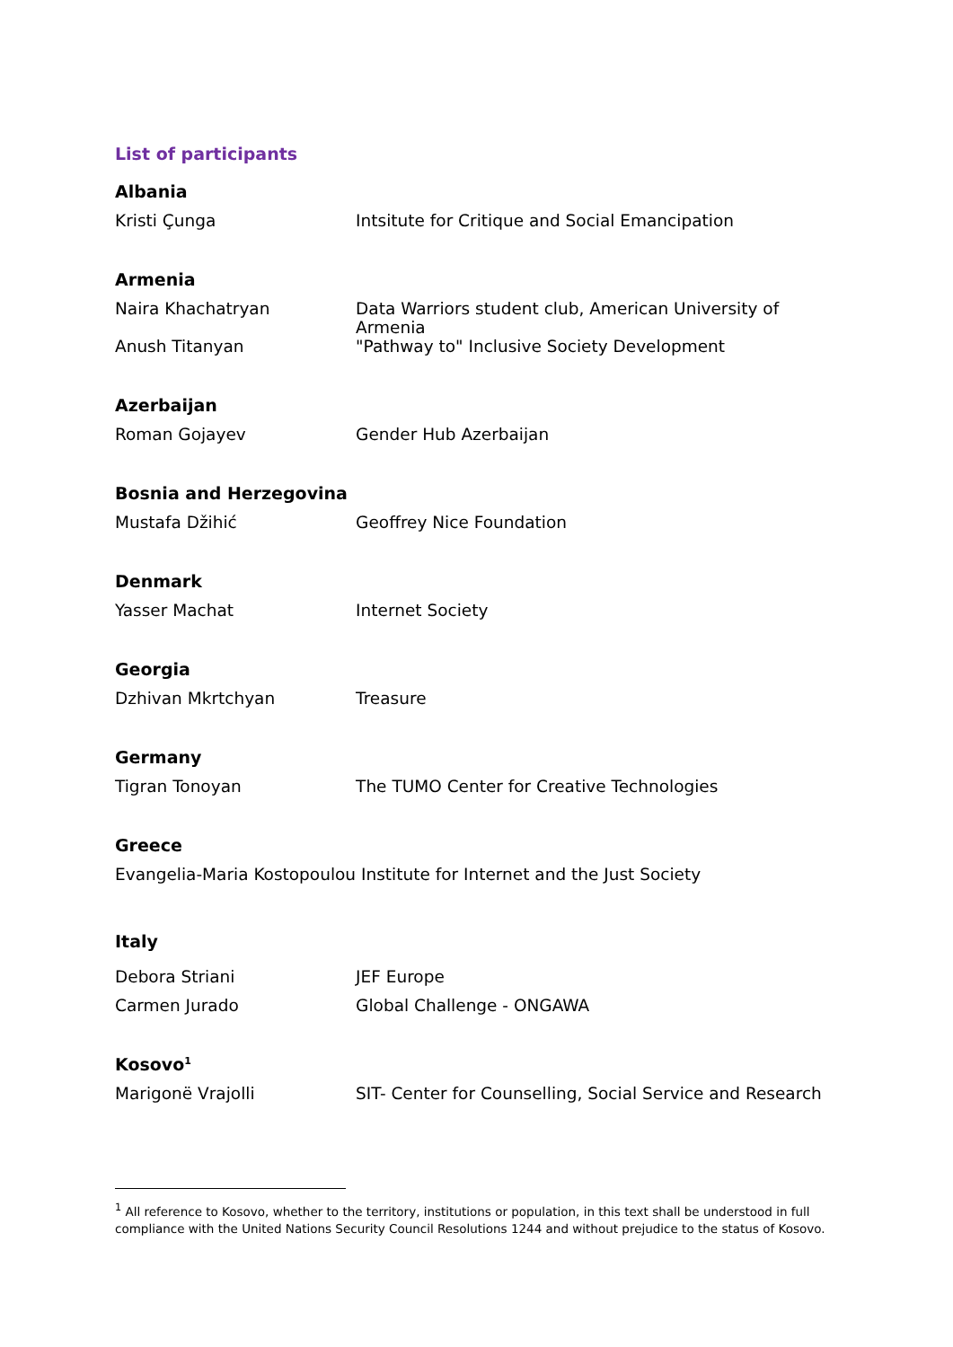List of participants
| Albania | |
| --- | --- |
| Kristi Çunga | Intsitute for Critique and Social Emancipation |
| Armenia | |
| Naira Khachatryan | Data Warriors student club, American University of Armenia |
| Anush Titanyan | "Pathway to" Inclusive Society Development |
| Azerbaijan | |
| Roman Gojayev | Gender Hub Azerbaijan |
| Bosnia and Herzegovina | |
| Mustafa Džihić | Geoffrey Nice Foundation |
| Denmark | |
| Yasser Machat | Internet Society |
| Georgia | |
| Dzhivan Mkrtchyan | Treasure |
| Germany | |
| Tigran Tonoyan | The TUMO Center for Creative Technologies |
| Greece | |
| Evangelia-Maria Kostopoulou | Institute for Internet and the Just Society |
| Italy | |
| Debora Striani | JEF Europe |
| Carmen Jurado | Global Challenge - ONGAWA |
| Kosovo<sup>1</sup> | |
| Marigonë Vrajolli | SIT- Center for Counselling, Social Service and Research |
<sup>1</sup> All reference to Kosovo, whether to the territory, institutions or population, in this text shall be understood in full compliance with the United Nations Security Council Resolutions 1244 and without prejudice to the status of Kosovo.